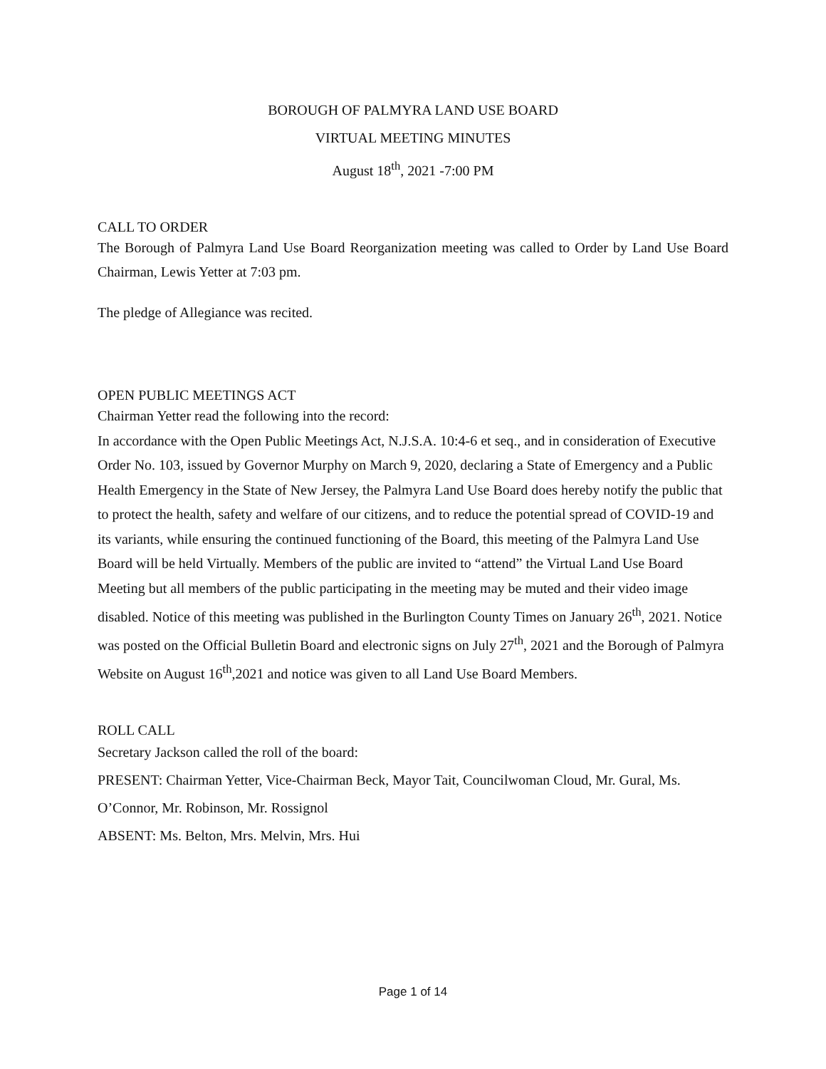BOROUGH OF PALMYRA LAND USE BOARD
VIRTUAL MEETING MINUTES
August 18<sup>th</sup>, 2021 -7:00 PM
CALL TO ORDER
The Borough of Palmyra Land Use Board Reorganization meeting was called to Order by Land Use Board Chairman, Lewis Yetter at 7:03 pm.
The pledge of Allegiance was recited.
OPEN PUBLIC MEETINGS ACT
Chairman Yetter read the following into the record:
In accordance with the Open Public Meetings Act, N.J.S.A. 10:4-6 et seq., and in consideration of Executive Order No. 103, issued by Governor Murphy on March 9, 2020, declaring a State of Emergency and a Public Health Emergency in the State of New Jersey, the Palmyra Land Use Board does hereby notify the public that to protect the health, safety and welfare of our citizens, and to reduce the potential spread of COVID-19 and its variants, while ensuring the continued functioning of the Board, this meeting of the Palmyra Land Use Board will be held Virtually. Members of the public are invited to “attend” the Virtual Land Use Board Meeting but all members of the public participating in the meeting may be muted and their video image disabled. Notice of this meeting was published in the Burlington County Times on January 26<sup>th</sup>, 2021. Notice was posted on the Official Bulletin Board and electronic signs on July 27<sup>th</sup>, 2021 and the Borough of Palmyra Website on August 16<sup>th</sup>,2021 and notice was given to all Land Use Board Members.
ROLL CALL
Secretary Jackson called the roll of the board:
PRESENT: Chairman Yetter, Vice-Chairman Beck, Mayor Tait, Councilwoman Cloud, Mr. Gural, Ms. O’Connor, Mr. Robinson, Mr. Rossignol
ABSENT: Ms. Belton, Mrs. Melvin, Mrs. Hui
Page 1 of 14